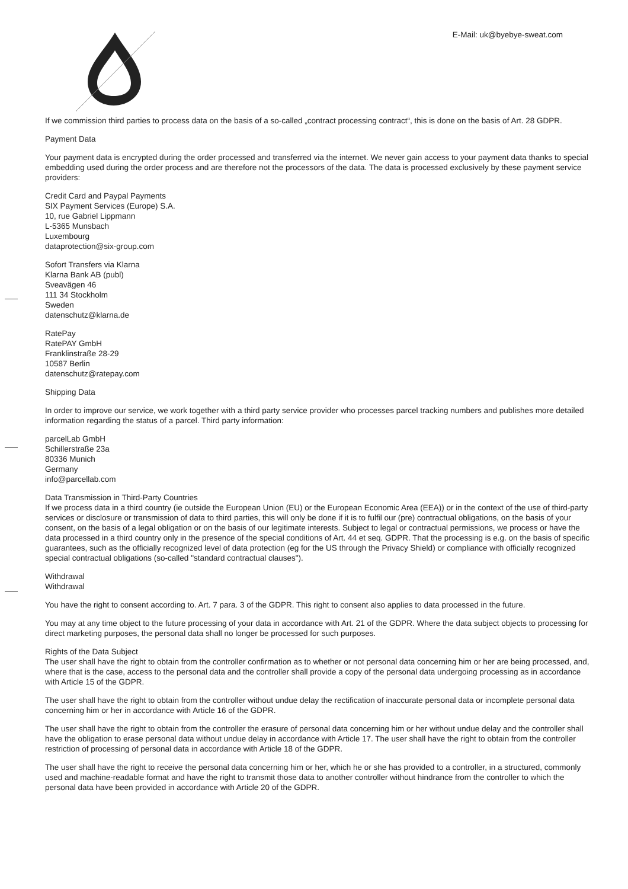E-Mail: uk@byebye-sweat.com
If we commission third parties to process data on the basis of a so-called „contract processing contract“, this is done on the basis of Art. 28 GDPR.
Payment Data
Your payment data is encrypted during the order processed and transferred via the internet. We never gain access to your payment data thanks to special embedding used during the order process and are therefore not the processors of the data. The data is processed exclusively by these payment service providers:
Credit Card and Paypal Payments
SIX Payment Services (Europe) S.A.
10, rue Gabriel Lippmann
L-5365 Munsbach
Luxembourg
dataprotection@six-group.com
Sofort Transfers via Klarna
Klarna Bank AB (publ)
Sveavägen 46
111 34 Stockholm
Sweden
datenschutz@klarna.de
RatePay
RatePAY GmbH
Franklinstraße 28-29
10587 Berlin
datenschutz@ratepay.com
Shipping Data
In order to improve our service, we work together with a third party service provider who processes parcel tracking numbers and publishes more detailed information regarding the status of a parcel. Third party information:
parcelLab GmbH
Schillerstraße 23a
80336 Munich
Germany
info@parcellab.com
Data Transmission in Third-Party Countries
If we process data in a third country (ie outside the European Union (EU) or the European Economic Area (EEA)) or in the context of the use of third-party services or disclosure or transmission of data to third parties, this will only be done if it is to fulfil our (pre) contractual obligations, on the basis of your consent, on the basis of a legal obligation or on the basis of our legitimate interests. Subject to legal or contractual permissions, we process or have the data processed in a third country only in the presence of the special conditions of Art. 44 et seq. GDPR. That the processing is e.g. on the basis of specific guarantees, such as the officially recognized level of data protection (eg for the US through the Privacy Shield) or compliance with officially recognized special contractual obligations (so-called "standard contractual clauses").
Withdrawal
Withdrawal
You have the right to consent according to. Art. 7 para. 3 of the GDPR. This right to consent also applies to data processed in the future.
You may at any time object to the future processing of your data in accordance with Art. 21 of the GDPR. Where the data subject objects to processing for direct marketing purposes, the personal data shall no longer be processed for such purposes.
Rights of the Data Subject
The user shall have the right to obtain from the controller confirmation as to whether or not personal data concerning him or her are being processed, and, where that is the case, access to the personal data and the controller shall provide a copy of the personal data undergoing processing as in accordance with Article 15 of the GDPR.
The user shall have the right to obtain from the controller without undue delay the rectification of inaccurate personal data or incomplete personal data concerning him or her in accordance with Article 16 of the GDPR.
The user shall have the right to obtain from the controller the erasure of personal data concerning him or her without undue delay and the controller shall have the obligation to erase personal data without undue delay in accordance with Article 17. The user shall have the right to obtain from the controller restriction of processing of personal data in accordance with Article 18 of the GDPR.
The user shall have the right to receive the personal data concerning him or her, which he or she has provided to a controller, in a structured, commonly used and machine-readable format and have the right to transmit those data to another controller without hindrance from the controller to which the personal data have been provided in accordance with Article 20 of the GDPR.